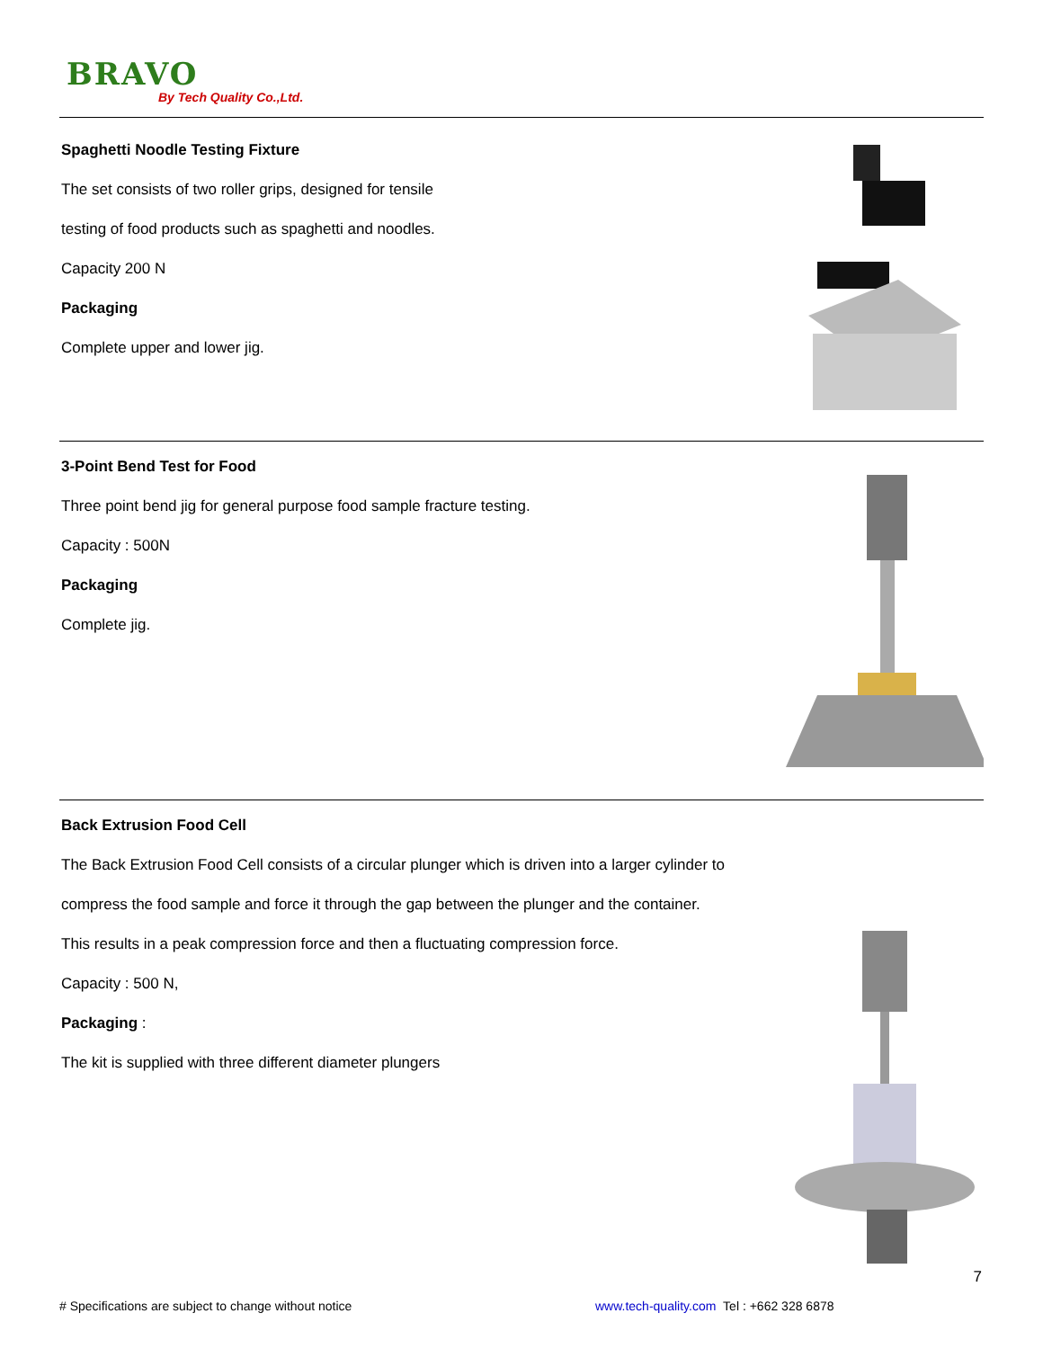BRAVO
By Tech Quality Co.,Ltd.
Spaghetti Noodle Testing Fixture
The set consists of two roller grips, designed for tensile
testing of food products such as spaghetti and noodles.
Capacity 200 N
Packaging
Complete upper and lower jig.
3-Point Bend Test for Food
Three point bend jig for general purpose food sample fracture testing.
Capacity : 500N
Packaging
Complete jig.
Back Extrusion Food Cell
The Back Extrusion Food Cell consists of a circular plunger which is driven into a larger cylinder to
compress the food sample and force it through the gap between the plunger and the container.
This results in a peak compression force and then a fluctuating compression force.
Capacity : 500 N,
Packaging :
The kit is supplied with three different diameter plungers
7
# Specifications are subject to change without notice www.tech-quality.com Tel : +662 328 6878